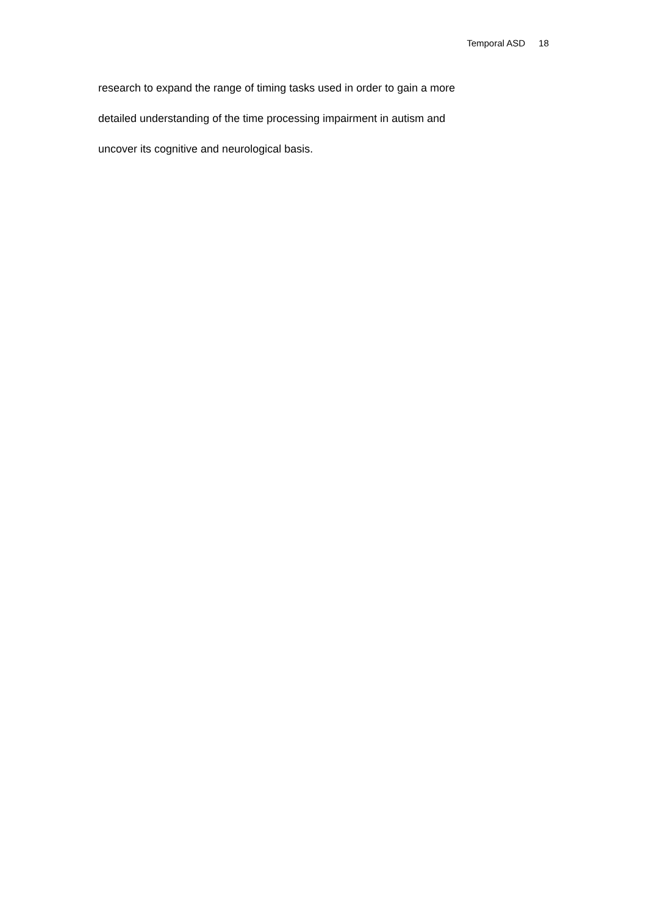Temporal ASD 18
research to expand the range of timing tasks used in order to gain a more
detailed understanding of the time processing impairment in autism and
uncover its cognitive and neurological basis.